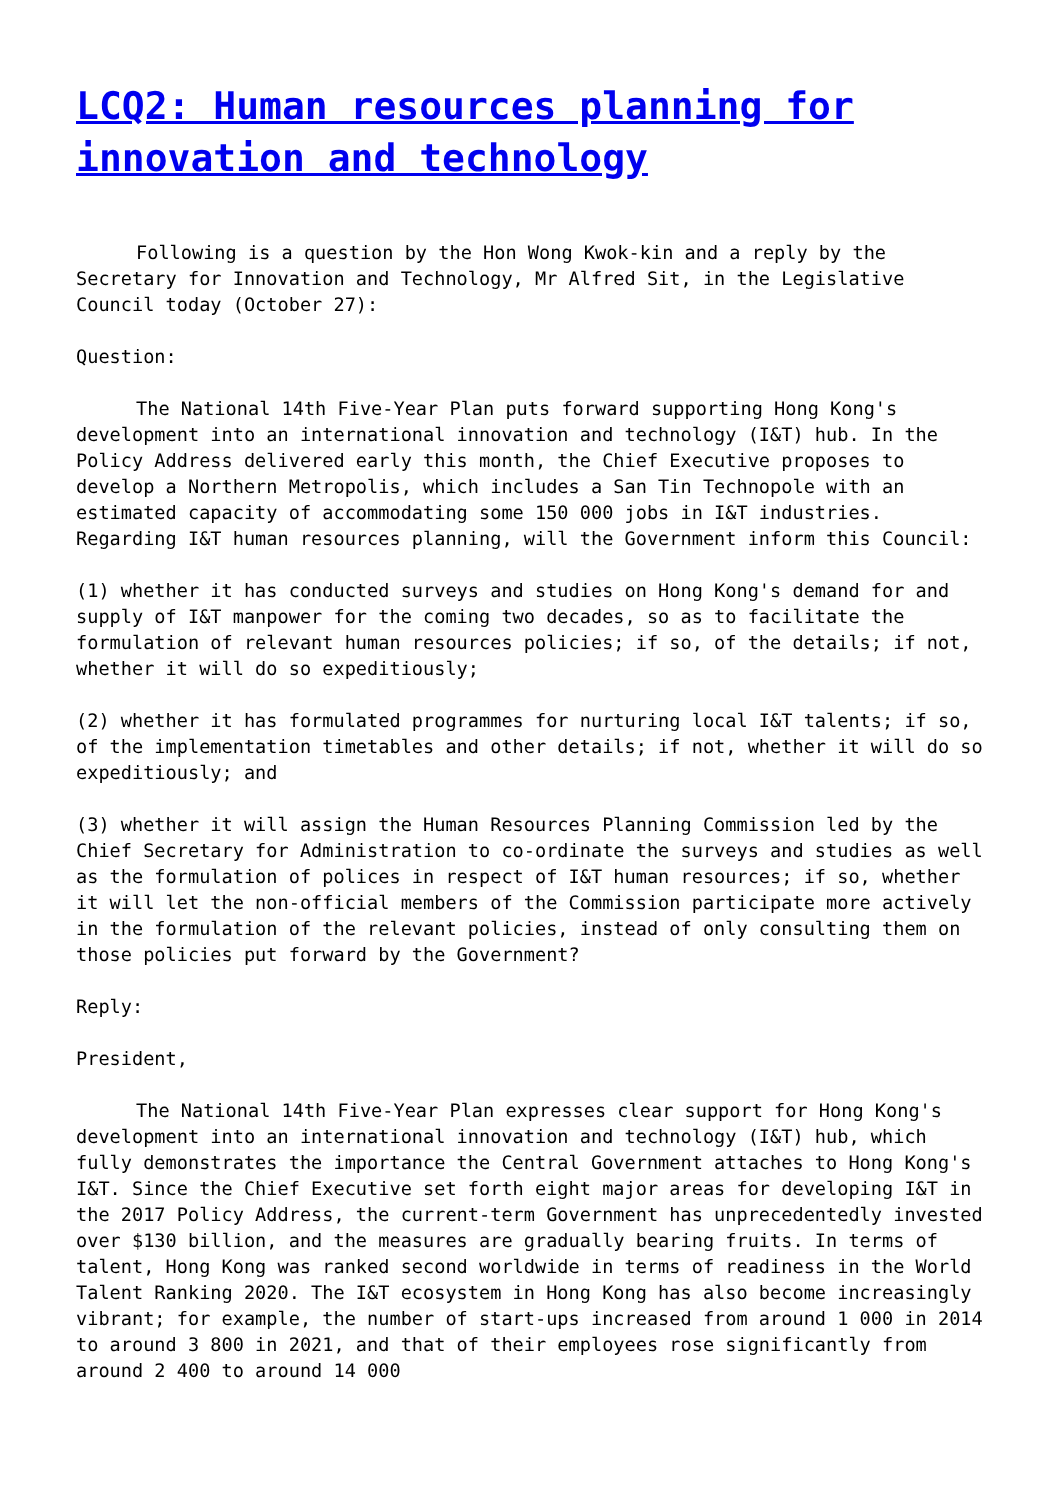LCQ2: Human resources planning for innovation and technology
Following is a question by the Hon Wong Kwok-kin and a reply by the Secretary for Innovation and Technology, Mr Alfred Sit, in the Legislative Council today (October 27):
Question:
The National 14th Five-Year Plan puts forward supporting Hong Kong's development into an international innovation and technology (I&T) hub. In the Policy Address delivered early this month, the Chief Executive proposes to develop a Northern Metropolis, which includes a San Tin Technopole with an estimated capacity of accommodating some 150 000 jobs in I&T industries. Regarding I&T human resources planning, will the Government inform this Council:
(1) whether it has conducted surveys and studies on Hong Kong's demand for and supply of I&T manpower for the coming two decades, so as to facilitate the formulation of relevant human resources policies; if so, of the details; if not, whether it will do so expeditiously;
(2) whether it has formulated programmes for nurturing local I&T talents; if so, of the implementation timetables and other details; if not, whether it will do so expeditiously; and
(3) whether it will assign the Human Resources Planning Commission led by the Chief Secretary for Administration to co-ordinate the surveys and studies as well as the formulation of polices in respect of I&T human resources; if so, whether it will let the non-official members of the Commission participate more actively in the formulation of the relevant policies, instead of only consulting them on those policies put forward by the Government?
Reply:
President,
The National 14th Five-Year Plan expresses clear support for Hong Kong's development into an international innovation and technology (I&T) hub, which fully demonstrates the importance the Central Government attaches to Hong Kong's I&T. Since the Chief Executive set forth eight major areas for developing I&T in the 2017 Policy Address, the current-term Government has unprecedentedly invested over $130 billion, and the measures are gradually bearing fruits. In terms of talent, Hong Kong was ranked second worldwide in terms of readiness in the World Talent Ranking 2020. The I&T ecosystem in Hong Kong has also become increasingly vibrant; for example, the number of start-ups increased from around 1 000 in 2014 to around 3 800 in 2021, and that of their employees rose significantly from around 2 400 to around 14 000